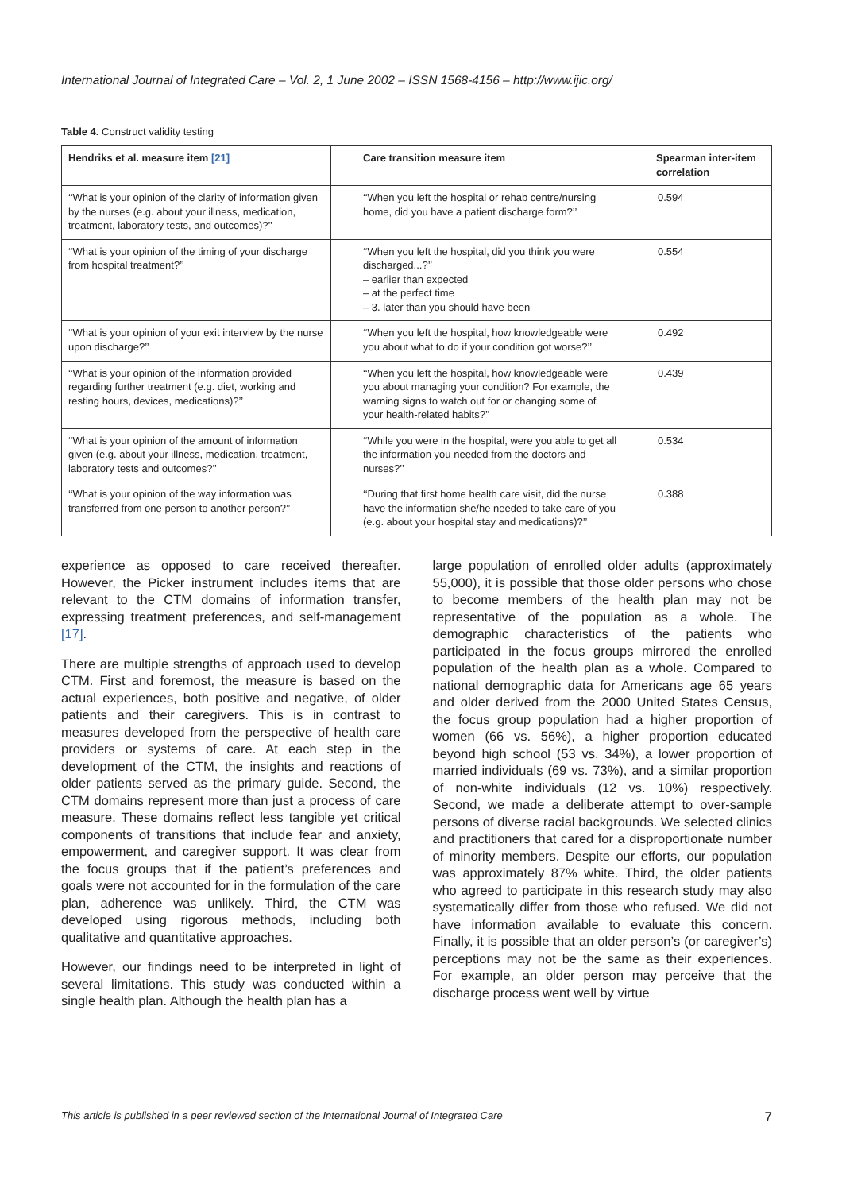International Journal of Integrated Care – Vol. 2, 1 June 2002 – ISSN 1568-4156 – http://www.ijic.org/
Table 4. Construct validity testing
| Hendriks et al. measure item [21] | Care transition measure item | Spearman inter-item correlation |
| --- | --- | --- |
| ‘‘What is your opinion of the clarity of information given by the nurses (e.g. about your illness, medication, treatment, laboratory tests, and outcomes)?’’ | ‘‘When you left the hospital or rehab centre/nursing home, did you have a patient discharge form?’’ | 0.594 |
| ‘‘What is your opinion of the timing of your discharge from hospital treatment?’’ | ‘‘When you left the hospital, did you think you were discharged...?’’ – earlier than expected – at the perfect time – 3. later than you should have been | 0.554 |
| ‘‘What is your opinion of your exit interview by the nurse upon discharge?’’ | ‘‘When you left the hospital, how knowledgeable were you about what to do if your condition got worse?’’ | 0.492 |
| ‘‘What is your opinion of the information provided regarding further treatment (e.g. diet, working and resting hours, devices, medications)?’’ | ‘‘When you left the hospital, how knowledgeable were you about managing your condition? For example, the warning signs to watch out for or changing some of your health-related habits?’’ | 0.439 |
| ‘‘What is your opinion of the amount of information given (e.g. about your illness, medication, treatment, laboratory tests and outcomes?’’ | ‘‘While you were in the hospital, were you able to get all the information you needed from the doctors and nurses?’’ | 0.534 |
| ‘‘What is your opinion of the way information was transferred from one person to another person?’’ | ‘‘During that first home health care visit, did the nurse have the information she/he needed to take care of you (e.g. about your hospital stay and medications)?’’ | 0.388 |
experience as opposed to care received thereafter. However, the Picker instrument includes items that are relevant to the CTM domains of information transfer, expressing treatment preferences, and self-management [17].
There are multiple strengths of approach used to develop CTM. First and foremost, the measure is based on the actual experiences, both positive and negative, of older patients and their caregivers. This is in contrast to measures developed from the perspective of health care providers or systems of care. At each step in the development of the CTM, the insights and reactions of older patients served as the primary guide. Second, the CTM domains represent more than just a process of care measure. These domains reflect less tangible yet critical components of transitions that include fear and anxiety, empowerment, and caregiver support. It was clear from the focus groups that if the patient’s preferences and goals were not accounted for in the formulation of the care plan, adherence was unlikely. Third, the CTM was developed using rigorous methods, including both qualitative and quantitative approaches.
However, our findings need to be interpreted in light of several limitations. This study was conducted within a single health plan. Although the health plan has a
large population of enrolled older adults (approximately 55,000), it is possible that those older persons who chose to become members of the health plan may not be representative of the population as a whole. The demographic characteristics of the patients who participated in the focus groups mirrored the enrolled population of the health plan as a whole. Compared to national demographic data for Americans age 65 years and older derived from the 2000 United States Census, the focus group population had a higher proportion of women (66 vs. 56%), a higher proportion educated beyond high school (53 vs. 34%), a lower proportion of married individuals (69 vs. 73%), and a similar proportion of non-white individuals (12 vs. 10%) respectively. Second, we made a deliberate attempt to over-sample persons of diverse racial backgrounds. We selected clinics and practitioners that cared for a disproportionate number of minority members. Despite our efforts, our population was approximately 87% white. Third, the older patients who agreed to participate in this research study may also systematically differ from those who refused. We did not have information available to evaluate this concern. Finally, it is possible that an older person’s (or caregiver’s) perceptions may not be the same as their experiences. For example, an older person may perceive that the discharge process went well by virtue
This article is published in a peer reviewed section of the International Journal of Integrated Care 7